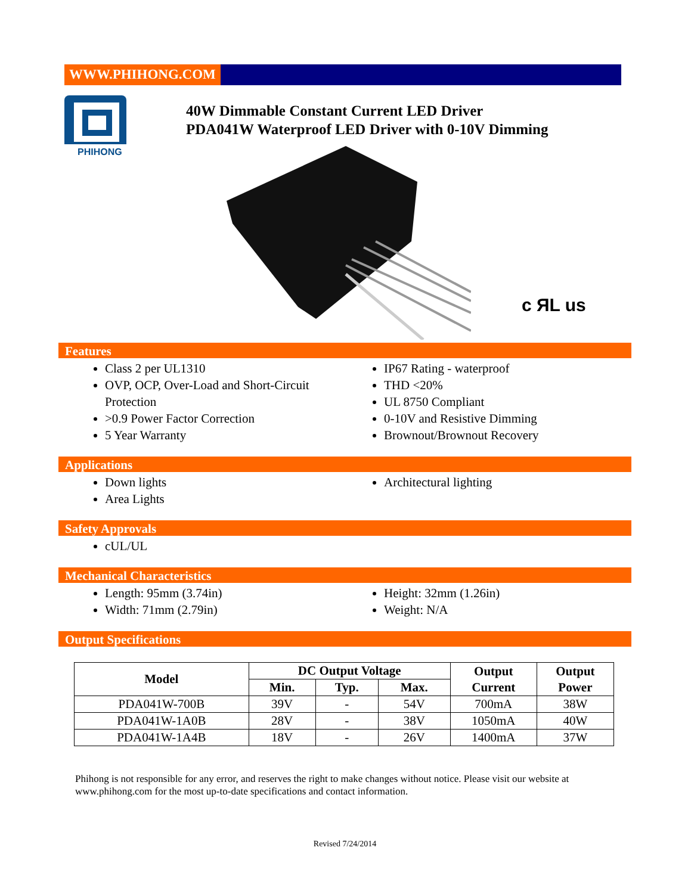WWW.PHIHONG.COM
PHIHONG
40W Dimmable Constant Current LED Driver
PDA041W Waterproof LED Driver with 0-10V Dimming
c ЯL us
Features
Class 2 per UL1310
OVP, OCP, Over-Load and Short-Circuit Protection
>0.9 Power Factor Correction
5 Year Warranty
IP67 Rating - waterproof
THD <20%
UL 8750 Compliant
0-10V and Resistive Dimming
Brownout/Brownout Recovery
Applications
Down lights
Area Lights
Architectural lighting
Safety Approvals
cUL/UL
Mechanical Characteristics
Length: 95mm (3.74in)
Width: 71mm (2.79in)
Height: 32mm (1.26in)
Weight: N/A
Output Specifications
| Model | DC Output Voltage | | | Output Current | Output Power |
| --- | --- | --- | --- | --- | --- |
| | Min. | Typ. | Max. | | |
| PDA041W-700B | 39V | - | 54V | 700mA | 38W |
| PDA041W-1A0B | 28V | - | 38V | 1050mA | 40W |
| PDA041W-1A4B | 18V | - | 26V | 1400mA | 37W |
Phihong is not responsible for any error, and reserves the right to make changes without notice. Please visit our website at www.phihong.com for the most up-to-date specifications and contact information.
Revised 7/24/2014